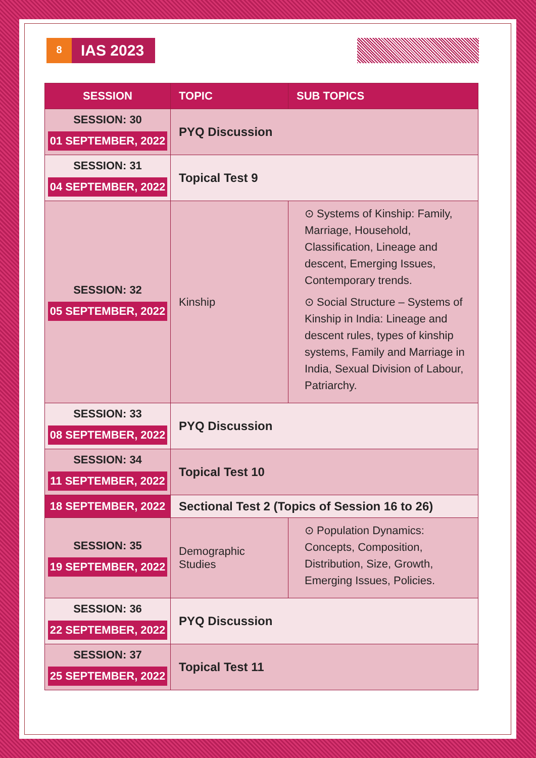8
IAS 2023
| SESSION | TOPIC | SUB TOPICS |
| --- | --- | --- |
| SESSION: 30 01 SEPTEMBER, 2022 | PYQ Discussion | |
| SESSION: 31 04 SEPTEMBER, 2022 | Topical Test 9 | |
| SESSION: 32 05 SEPTEMBER, 2022 | Kinship | ⊙ Systems of Kinship: Family, Marriage, Household, Classification, Lineage and descent, Emerging Issues, Contemporary trends. ⊙ Social Structure – Systems of Kinship in India: Lineage and descent rules, types of kinship systems, Family and Marriage in India, Sexual Division of Labour, Patriarchy. |
| SESSION: 33 08 SEPTEMBER, 2022 | PYQ Discussion | |
| SESSION: 34 11 SEPTEMBER, 2022 | Topical Test 10 | |
| 18 SEPTEMBER, 2022 | Sectional Test 2 (Topics of Session 16 to 26) | |
| SESSION: 35 19 SEPTEMBER, 2022 | Demographic Studies | ⊙ Population Dynamics: Concepts, Composition, Distribution, Size, Growth, Emerging Issues, Policies. |
| SESSION: 36 22 SEPTEMBER, 2022 | PYQ Discussion | |
| SESSION: 37 25 SEPTEMBER, 2022 | Topical Test 11 | |